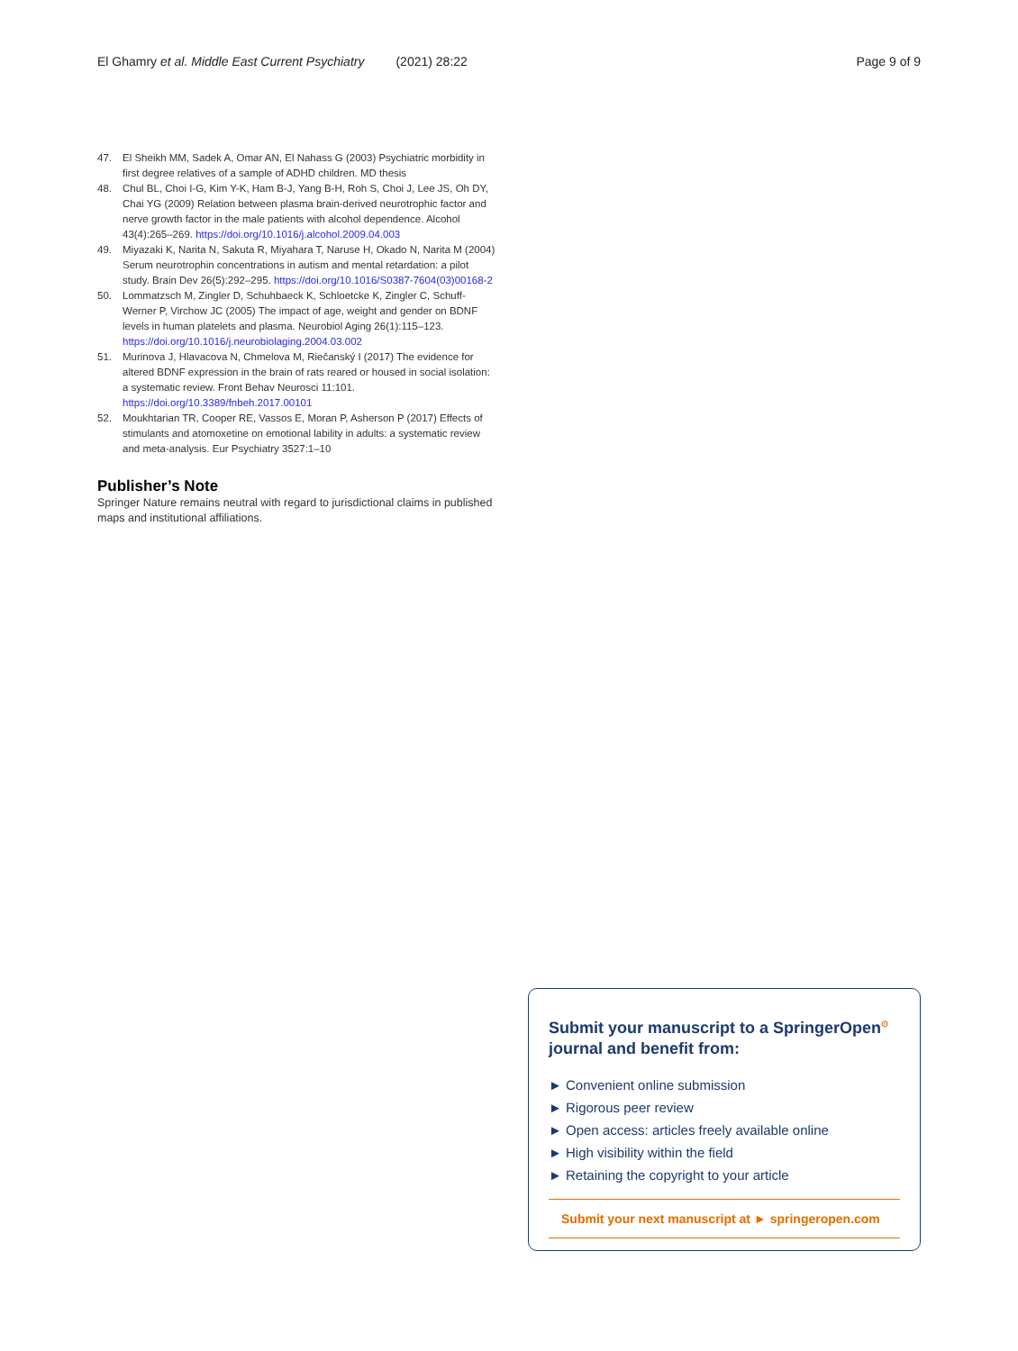El Ghamry et al. Middle East Current Psychiatry (2021) 28:22 Page 9 of 9
47. El Sheikh MM, Sadek A, Omar AN, El Nahass G (2003) Psychiatric morbidity in first degree relatives of a sample of ADHD children. MD thesis
48. Chul BL, Choi I-G, Kim Y-K, Ham B-J, Yang B-H, Roh S, Choi J, Lee JS, Oh DY, Chai YG (2009) Relation between plasma brain-derived neurotrophic factor and nerve growth factor in the male patients with alcohol dependence. Alcohol 43(4):265–269. https://doi.org/10.1016/j.alcohol.2009.04.003
49. Miyazaki K, Narita N, Sakuta R, Miyahara T, Naruse H, Okado N, Narita M (2004) Serum neurotrophin concentrations in autism and mental retardation: a pilot study. Brain Dev 26(5):292–295. https://doi.org/10.1016/S0387-7604(03)00168-2
50. Lommatzsch M, Zingler D, Schuhbaeck K, Schloetcke K, Zingler C, Schuff-Werner P, Virchow JC (2005) The impact of age, weight and gender on BDNF levels in human platelets and plasma. Neurobiol Aging 26(1):115–123. https://doi.org/10.1016/j.neurobiolaging.2004.03.002
51. Murinova J, Hlavacova N, Chmelova M, Riečanský I (2017) The evidence for altered BDNF expression in the brain of rats reared or housed in social isolation: a systematic review. Front Behav Neurosci 11:101. https://doi.org/10.3389/fnbeh.2017.00101
52. Moukhtarian TR, Cooper RE, Vassos E, Moran P, Asherson P (2017) Effects of stimulants and atomoxetine on emotional lability in adults: a systematic review and meta-analysis. Eur Psychiatry 3527:1–10
Publisher’s Note
Springer Nature remains neutral with regard to jurisdictional claims in published maps and institutional affiliations.
Submit your manuscript to a SpringerOpen<sup>⊙</sup> journal and benefit from:
► Convenient online submission
► Rigorous peer review
► Open access: articles freely available online
► High visibility within the field
► Retaining the copyright to your article
Submit your next manuscript at ► springeropen.com